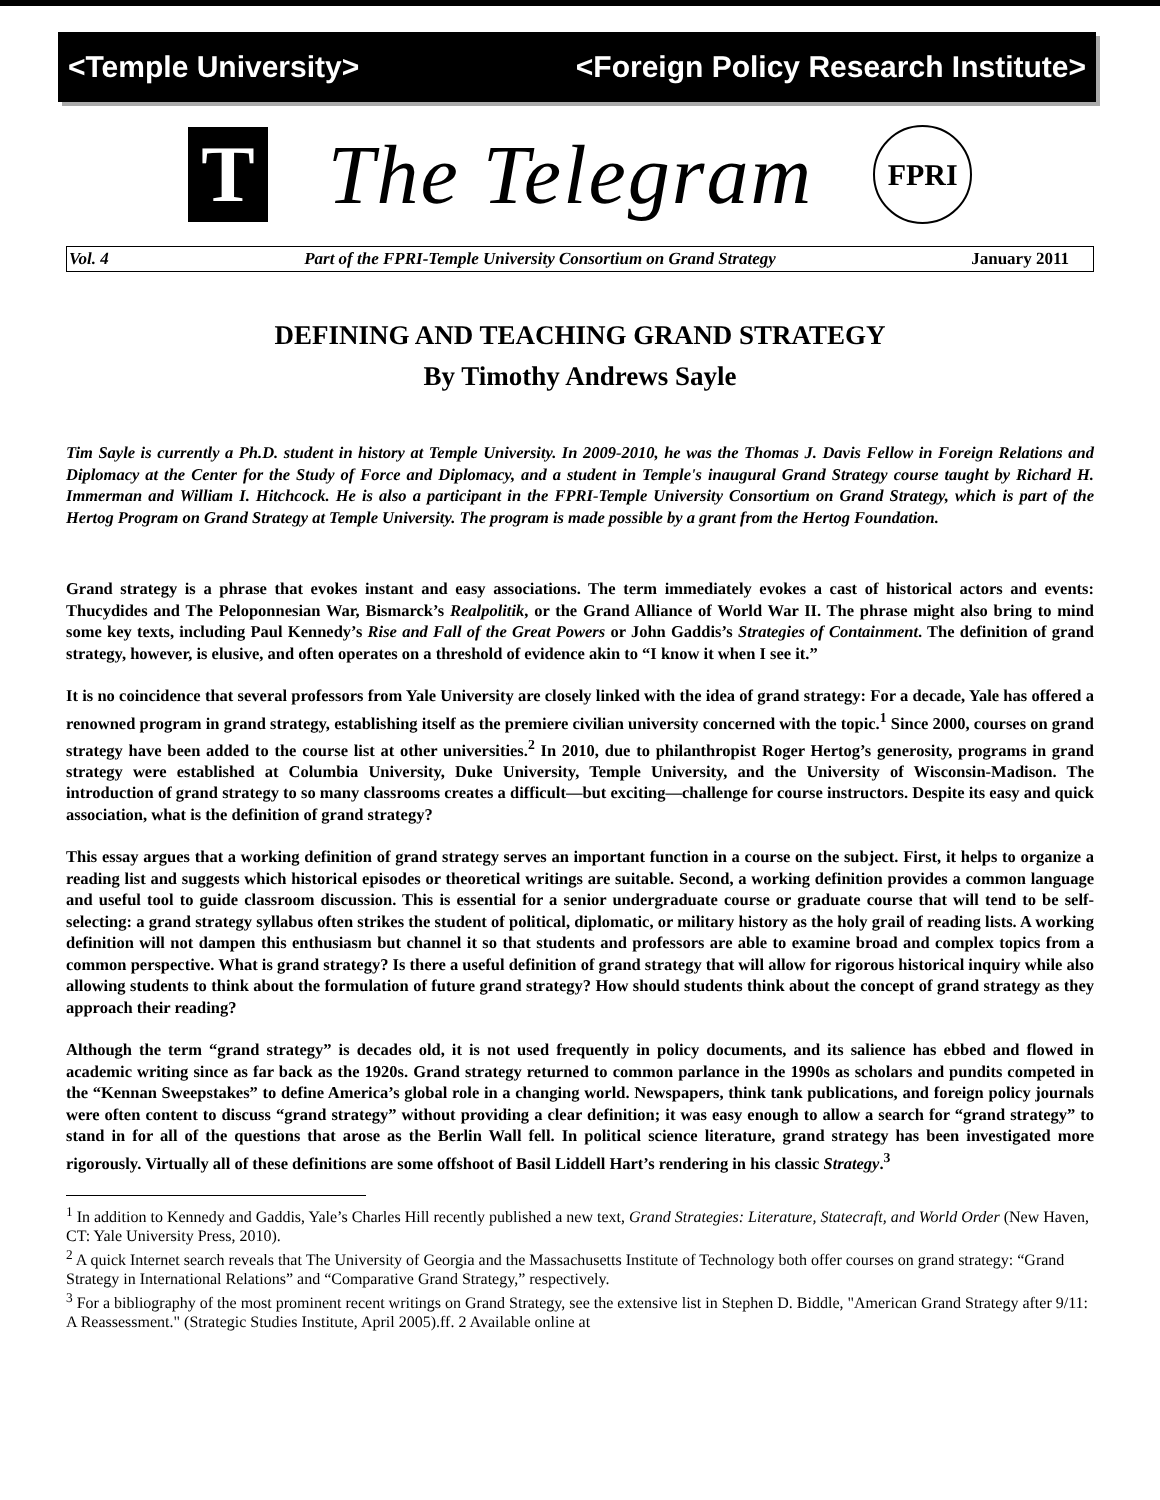<Temple University> <Foreign Policy Research Institute>
T
The Telegram
FPRI
Vol. 4 Part of the FPRI-Temple University Consortium on Grand Strategy January 2011
DEFINING AND TEACHING GRAND STRATEGY
By Timothy Andrews Sayle
Tim Sayle is currently a Ph.D. student in history at Temple University. In 2009-2010, he was the Thomas J. Davis Fellow in Foreign Relations and Diplomacy at the Center for the Study of Force and Diplomacy, and a student in Temple's inaugural Grand Strategy course taught by Richard H. Immerman and William I. Hitchcock. He is also a participant in the FPRI-Temple University Consortium on Grand Strategy, which is part of the Hertog Program on Grand Strategy at Temple University. The program is made possible by a grant from the Hertog Foundation.
Grand strategy is a phrase that evokes instant and easy associations. The term immediately evokes a cast of historical actors and events: Thucydides and The Peloponnesian War, Bismarck’s Realpolitik, or the Grand Alliance of World War II. The phrase might also bring to mind some key texts, including Paul Kennedy’s Rise and Fall of the Great Powers or John Gaddis’s Strategies of Containment. The definition of grand strategy, however, is elusive, and often operates on a threshold of evidence akin to “I know it when I see it.”
It is no coincidence that several professors from Yale University are closely linked with the idea of grand strategy: For a decade, Yale has offered a renowned program in grand strategy, establishing itself as the premiere civilian university concerned with the topic.<sup>1</sup> Since 2000, courses on grand strategy have been added to the course list at other universities.<sup>2</sup> In 2010, due to philanthropist Roger Hertog’s generosity, programs in grand strategy were established at Columbia University, Duke University, Temple University, and the University of Wisconsin-Madison. The introduction of grand strategy to so many classrooms creates a difficult—but exciting—challenge for course instructors. Despite its easy and quick association, what is the definition of grand strategy?
This essay argues that a working definition of grand strategy serves an important function in a course on the subject. First, it helps to organize a reading list and suggests which historical episodes or theoretical writings are suitable. Second, a working definition provides a common language and useful tool to guide classroom discussion. This is essential for a senior undergraduate course or graduate course that will tend to be self-selecting: a grand strategy syllabus often strikes the student of political, diplomatic, or military history as the holy grail of reading lists. A working definition will not dampen this enthusiasm but channel it so that students and professors are able to examine broad and complex topics from a common perspective. What is grand strategy? Is there a useful definition of grand strategy that will allow for rigorous historical inquiry while also allowing students to think about the formulation of future grand strategy? How should students think about the concept of grand strategy as they approach their reading?
Although the term “grand strategy” is decades old, it is not used frequently in policy documents, and its salience has ebbed and flowed in academic writing since as far back as the 1920s. Grand strategy returned to common parlance in the 1990s as scholars and pundits competed in the “Kennan Sweepstakes” to define America’s global role in a changing world. Newspapers, think tank publications, and foreign policy journals were often content to discuss “grand strategy” without providing a clear definition; it was easy enough to allow a search for “grand strategy” to stand in for all of the questions that arose as the Berlin Wall fell. In political science literature, grand strategy has been investigated more rigorously. Virtually all of these definitions are some offshoot of Basil Liddell Hart’s rendering in his classic Strategy.<sup>3</sup>
<sup>1</sup> In addition to Kennedy and Gaddis, Yale’s Charles Hill recently published a new text, Grand Strategies: Literature, Statecraft, and World Order (New Haven, CT: Yale University Press, 2010).
<sup>2</sup> A quick Internet search reveals that The University of Georgia and the Massachusetts Institute of Technology both offer courses on grand strategy: “Grand Strategy in International Relations” and “Comparative Grand Strategy,” respectively.
<sup>3</sup> For a bibliography of the most prominent recent writings on Grand Strategy, see the extensive list in Stephen D. Biddle, "American Grand Strategy after 9/11: A Reassessment." (Strategic Studies Institute, April 2005).ff. 2 Available online at